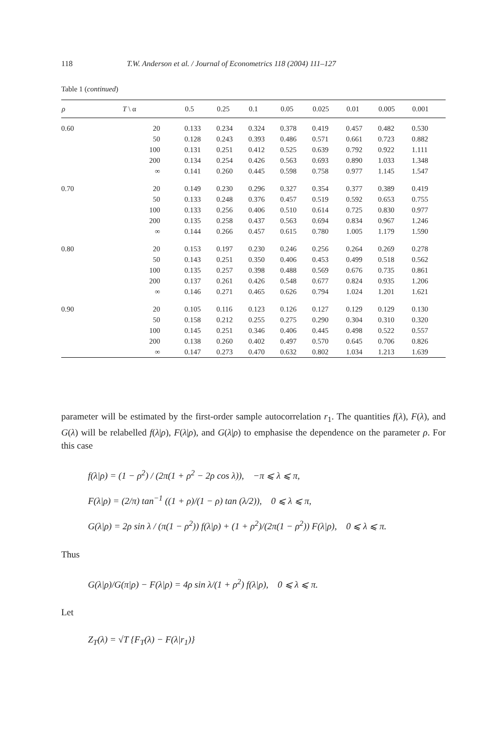118 T.W. Anderson et al. / Journal of Econometrics 118 (2004) 111–127
Table 1 (continued)
| ρ | T \ α | 0.5 | 0.25 | 0.1 | 0.05 | 0.025 | 0.01 | 0.005 | 0.001 |
| --- | --- | --- | --- | --- | --- | --- | --- | --- | --- |
| 0.60 | 20 | 0.133 | 0.234 | 0.324 | 0.378 | 0.419 | 0.457 | 0.482 | 0.530 |
| | 50 | 0.128 | 0.243 | 0.393 | 0.486 | 0.571 | 0.661 | 0.723 | 0.882 |
| | 100 | 0.131 | 0.251 | 0.412 | 0.525 | 0.639 | 0.792 | 0.922 | 1.111 |
| | 200 | 0.134 | 0.254 | 0.426 | 0.563 | 0.693 | 0.890 | 1.033 | 1.348 |
| | ∞ | 0.141 | 0.260 | 0.445 | 0.598 | 0.758 | 0.977 | 1.145 | 1.547 |
| 0.70 | 20 | 0.149 | 0.230 | 0.296 | 0.327 | 0.354 | 0.377 | 0.389 | 0.419 |
| | 50 | 0.133 | 0.248 | 0.376 | 0.457 | 0.519 | 0.592 | 0.653 | 0.755 |
| | 100 | 0.133 | 0.256 | 0.406 | 0.510 | 0.614 | 0.725 | 0.830 | 0.977 |
| | 200 | 0.135 | 0.258 | 0.437 | 0.563 | 0.694 | 0.834 | 0.967 | 1.246 |
| | ∞ | 0.144 | 0.266 | 0.457 | 0.615 | 0.780 | 1.005 | 1.179 | 1.590 |
| 0.80 | 20 | 0.153 | 0.197 | 0.230 | 0.246 | 0.256 | 0.264 | 0.269 | 0.278 |
| | 50 | 0.143 | 0.251 | 0.350 | 0.406 | 0.453 | 0.499 | 0.518 | 0.562 |
| | 100 | 0.135 | 0.257 | 0.398 | 0.488 | 0.569 | 0.676 | 0.735 | 0.861 |
| | 200 | 0.137 | 0.261 | 0.426 | 0.548 | 0.677 | 0.824 | 0.935 | 1.206 |
| | ∞ | 0.146 | 0.271 | 0.465 | 0.626 | 0.794 | 1.024 | 1.201 | 1.621 |
| 0.90 | 20 | 0.105 | 0.116 | 0.123 | 0.126 | 0.127 | 0.129 | 0.129 | 0.130 |
| | 50 | 0.158 | 0.212 | 0.255 | 0.275 | 0.290 | 0.304 | 0.310 | 0.320 |
| | 100 | 0.145 | 0.251 | 0.346 | 0.406 | 0.445 | 0.498 | 0.522 | 0.557 |
| | 200 | 0.138 | 0.260 | 0.402 | 0.497 | 0.570 | 0.645 | 0.706 | 0.826 |
| | ∞ | 0.147 | 0.273 | 0.470 | 0.632 | 0.802 | 1.034 | 1.213 | 1.639 |
parameter will be estimated by the first-order sample autocorrelation r<sub>1</sub>. The quantities f(λ), F(λ), and G(λ) will be relabelled f(λ|ρ), F(λ|ρ), and G(λ|ρ) to emphasise the dependence on the parameter ρ. For this case
f(λ|ρ) = (1 − ρ<sup>2</sup>) / (2π(1 + ρ<sup>2</sup> − 2ρ cos λ)), −π ⩽ λ ⩽ π,
F(λ|ρ) = (2/π) tan<sup>−1</sup> ((1 + ρ)/(1 − ρ) tan (λ/2)), 0 ⩽ λ ⩽ π,
G(λ|ρ) = 2ρ sin λ / (π(1 − ρ<sup>2</sup>)) f(λ|ρ) + (1 + ρ<sup>2</sup>)/(2π(1 − ρ<sup>2</sup>)) F(λ|ρ), 0 ⩽ λ ⩽ π.
Thus
G(λ|ρ)/G(π|ρ) − F(λ|ρ) = 4ρ sin λ/(1 + ρ<sup>2</sup>) f(λ|ρ), 0 ⩽ λ ⩽ π.
Let
Z<sub>T</sub>(λ) = √T {F<sub>T</sub>(λ) − F(λ|r<sub>1</sub>)}